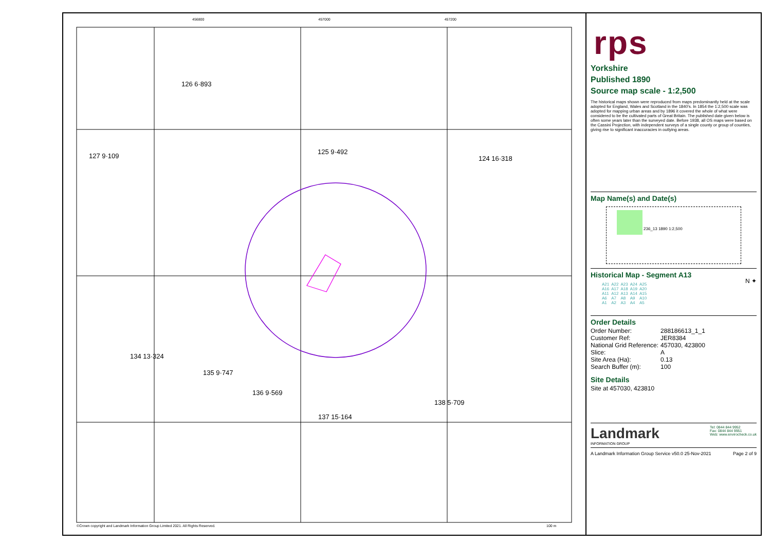456800 457000 457200
126 6·893
127 9·109
125 9·492
124 16·318
134 13·324
135 9·747
136 9·569
137 15·164
138 5·709
©Crown copyright and Landmark Information Group Limited 2021. All Rights Reserved.
100 m
rps
Yorkshire
Published 1890
Source map scale - 1:2,500
The historical maps shown were reproduced from maps predominantly held at the scale adopted for England, Wales and Scotland in the 1840's. In 1854 the 1:2,500 scale was adopted for mapping urban areas and by 1896 it covered the whole of what were considered to be the cultivated parts of Great Britain. The published date given below is often some years later than the surveyed date. Before 1938, all OS maps were based on the Cassini Projection, with independent surveys of a single county or group of counties, giving rise to significant inaccuracies in outlying areas.
Map Name(s) and Date(s)
236_13 1890 1:2,500
Historical Map - Segment A13
| A21 | A22 | A23 | A24 | A25 |
| A16 | A17 | A18 | A19 | A20 |
| A11 | A12 | A13 | A14 | A15 |
| A6 | A7 | A8 | A9 | A10 |
| A1 | A2 | A3 | A4 | A5 |
N ✦
Order Details
| Order Number: | 288186613_1_1 |
| Customer Ref: | JER8384 |
| National Grid Reference: | 457030, 423800 |
| Slice: | A |
| Site Area (Ha): | 0.13 |
| Search Buffer (m): | 100 |
Site Details
Site at 457030, 423810
Landmark
INFORMATION GROUP
Tel: 0844 844 9952
Fax: 0844 844 9951
Web: www.envirocheck.co.uk
A Landmark Information Group Service v50.0 25-Nov-2021 Page 2 of 9